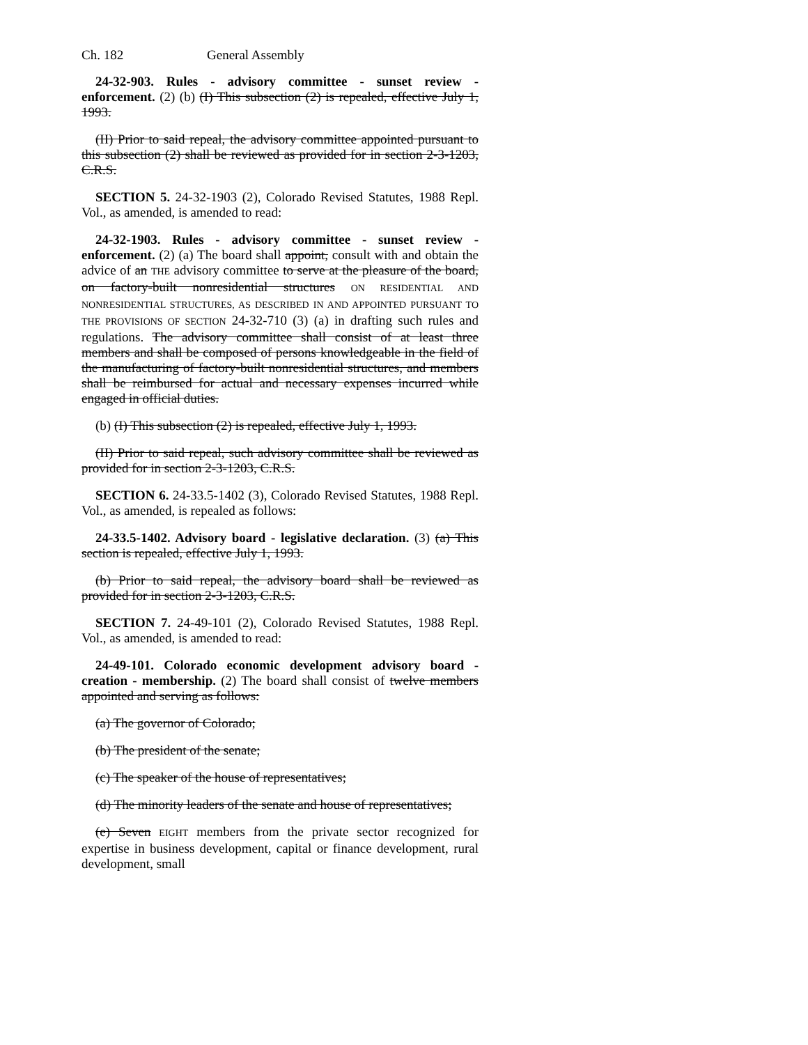Ch. 182 General Assembly
24-32-903. Rules - advisory committee - sunset review - enforcement. (2) (b) (I) This subsection (2) is repealed, effective July 1, 1993.
(II) Prior to said repeal, the advisory committee appointed pursuant to this subsection (2) shall be reviewed as provided for in section 2-3-1203, C.R.S.
SECTION 5. 24-32-1903 (2), Colorado Revised Statutes, 1988 Repl. Vol., as amended, is amended to read:
24-32-1903. Rules - advisory committee - sunset review - enforcement. (2) (a) The board shall appoint, consult with and obtain the advice of an THE advisory committee to serve at the pleasure of the board, on factory-built nonresidential structures ON RESIDENTIAL AND NONRESIDENTIAL STRUCTURES, AS DESCRIBED IN AND APPOINTED PURSUANT TO THE PROVISIONS OF SECTION 24-32-710 (3) (a) in drafting such rules and regulations. The advisory committee shall consist of at least three members and shall be composed of persons knowledgeable in the field of the manufacturing of factory-built nonresidential structures, and members shall be reimbursed for actual and necessary expenses incurred while engaged in official duties.
(b) (I) This subsection (2) is repealed, effective July 1, 1993.
(II) Prior to said repeal, such advisory committee shall be reviewed as provided for in section 2-3-1203, C.R.S.
SECTION 6. 24-33.5-1402 (3), Colorado Revised Statutes, 1988 Repl. Vol., as amended, is repealed as follows:
24-33.5-1402. Advisory board - legislative declaration. (3) (a) This section is repealed, effective July 1, 1993.
(b) Prior to said repeal, the advisory board shall be reviewed as provided for in section 2-3-1203, C.R.S.
SECTION 7. 24-49-101 (2), Colorado Revised Statutes, 1988 Repl. Vol., as amended, is amended to read:
24-49-101. Colorado economic development advisory board - creation - membership. (2) The board shall consist of twelve members appointed and serving as follows:
(a) The governor of Colorado;
(b) The president of the senate;
(c) The speaker of the house of representatives;
(d) The minority leaders of the senate and house of representatives;
(e) Seven EIGHT members from the private sector recognized for expertise in business development, capital or finance development, rural development, small